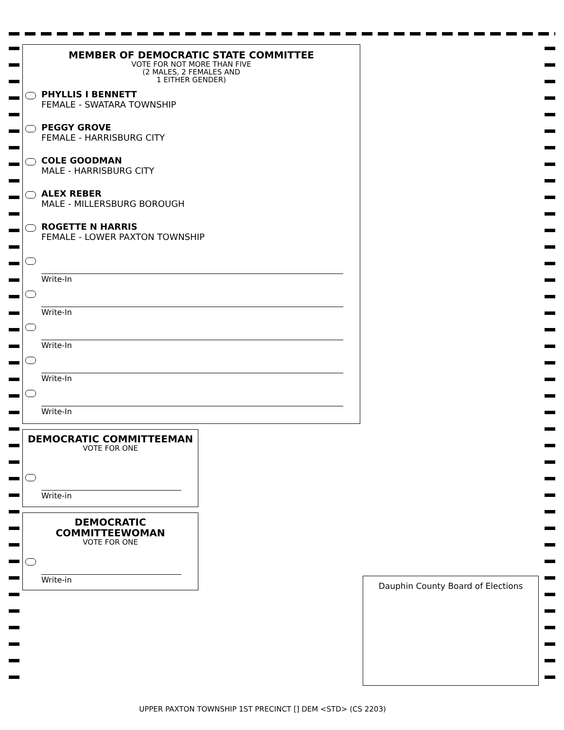MEMBER OF DEMOCRATIC STATE COMMITTEE
VOTE FOR NOT MORE THAN FIVE
(2 MALES, 2 FEMALES AND
1 EITHER GENDER)
PHYLLIS I BENNETT
FEMALE - SWATARA TOWNSHIP
PEGGY GROVE
FEMALE - HARRISBURG CITY
COLE GOODMAN
MALE - HARRISBURG CITY
ALEX REBER
MALE - MILLERSBURG BOROUGH
ROGETTE N HARRIS
FEMALE - LOWER PAXTON TOWNSHIP
Write-In
Write-In
Write-In
Write-In
Write-In
DEMOCRATIC COMMITTEEMAN
VOTE FOR ONE
Write-in
DEMOCRATIC
COMMITTEEWOMAN
VOTE FOR ONE
Write-in
Dauphin County Board of Elections
UPPER PAXTON TOWNSHIP 1ST PRECINCT [] DEM <STD> (CS 2203)